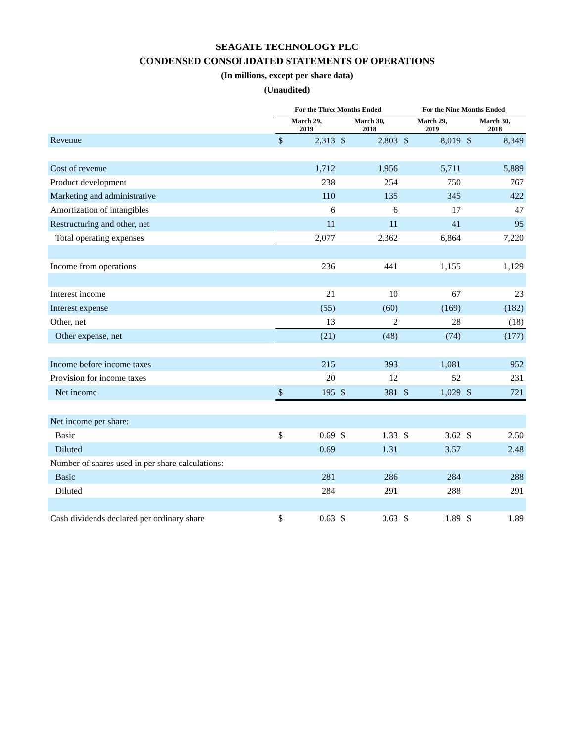SEAGATE TECHNOLOGY PLC
CONDENSED CONSOLIDATED STATEMENTS OF OPERATIONS
(In millions, except per share data)
(Unaudited)
| | For the Three Months Ended | | | | For the Nine Months Ended | | | |
| --- | --- | --- | --- | --- | --- | --- | --- | --- |
| | March 29, 2019 | | March 30, 2018 | | March 29, 2019 | | March 30, 2018 | |
| Revenue | $ | 2,313 | $ | 2,803 | $ | 8,019 | $ | 8,349 |
| Cost of revenue | | 1,712 | | 1,956 | | 5,711 | | 5,889 |
| Product development | | 238 | | 254 | | 750 | | 767 |
| Marketing and administrative | | 110 | | 135 | | 345 | | 422 |
| Amortization of intangibles | | 6 | | 6 | | 17 | | 47 |
| Restructuring and other, net | | 11 | | 11 | | 41 | | 95 |
| Total operating expenses | | 2,077 | | 2,362 | | 6,864 | | 7,220 |
| Income from operations | | 236 | | 441 | | 1,155 | | 1,129 |
| Interest income | | 21 | | 10 | | 67 | | 23 |
| Interest expense | | (55) | | (60) | | (169) | | (182) |
| Other, net | | 13 | | 2 | | 28 | | (18) |
| Other expense, net | | (21) | | (48) | | (74) | | (177) |
| Income before income taxes | | 215 | | 393 | | 1,081 | | 952 |
| Provision for income taxes | | 20 | | 12 | | 52 | | 231 |
| Net income | $ | 195 | $ | 381 | $ | 1,029 | $ | 721 |
| Net income per share: | | | | | | | | |
| Basic | $ | 0.69 | $ | 1.33 | $ | 3.62 | $ | 2.50 |
| Diluted | | 0.69 | | 1.31 | | 3.57 | | 2.48 |
| Number of shares used in per share calculations: | | | | | | | | |
| Basic | | 281 | | 286 | | 284 | | 288 |
| Diluted | | 284 | | 291 | | 288 | | 291 |
| Cash dividends declared per ordinary share | $ | 0.63 | $ | 0.63 | $ | 1.89 | $ | 1.89 |